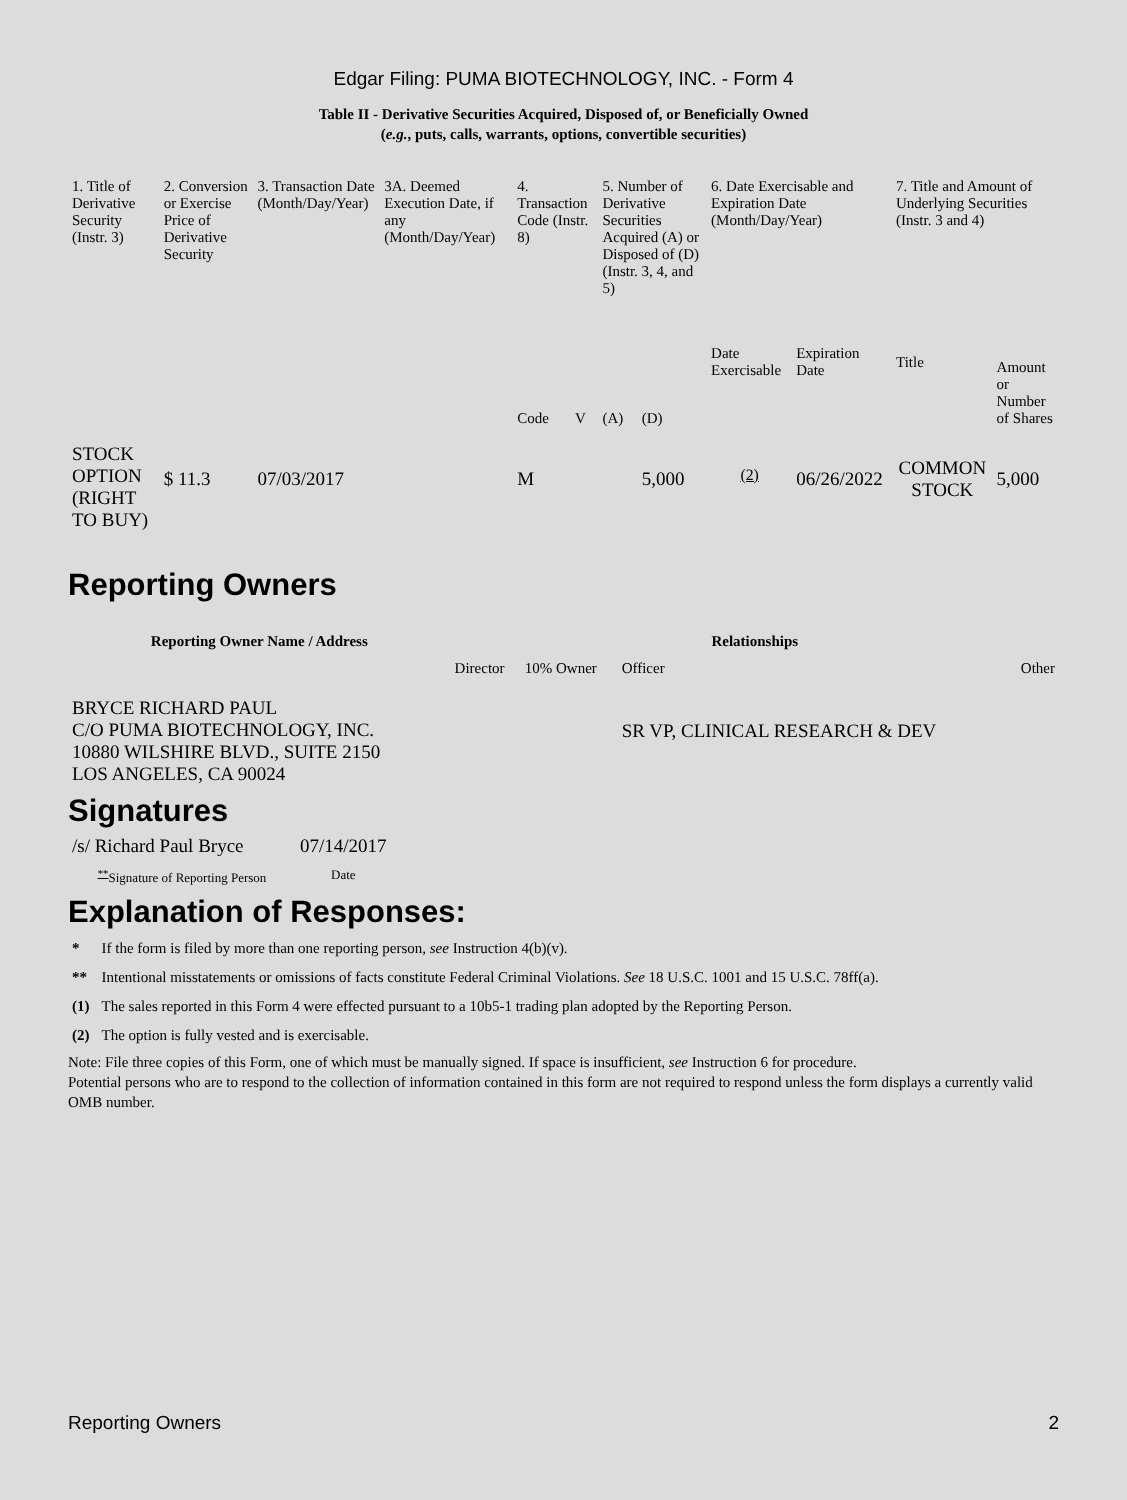Edgar Filing: PUMA BIOTECHNOLOGY, INC. - Form 4
Table II - Derivative Securities Acquired, Disposed of, or Beneficially Owned
(e.g., puts, calls, warrants, options, convertible securities)
| 1. Title of Derivative Security (Instr. 3) | 2. Conversion or Exercise Price of Derivative Security | 3. Transaction Date (Month/Day/Year) | 3A. Deemed Execution Date, if any (Month/Day/Year) | 4. Transaction Code (Instr. 8) | | 5. Number of Derivative Securities Acquired (A) or Disposed of (D) (Instr. 3, 4, and 5) | | 6. Date Exercisable and Expiration Date (Month/Day/Year) | | 7. Title and Amount of Underlying Securities (Instr. 3 and 4) | |
| | | | | Code | V | (A) | (D) | Date Exercisable | Expiration Date | Title | Amount or Number of Shares |
| STOCK OPTION (RIGHT TO BUY) | $ 11.3 | 07/03/2017 | | M | | | 5,000 | <sup>(2)</sup> | 06/26/2022 | COMMON STOCK | 5,000 |
Reporting Owners
| Reporting Owner Name / Address | Relationships | | | |
| --- | --- | --- | --- | --- |
| | Director | 10% Owner | Officer | Other |
| BRYCE RICHARD PAUL C/O PUMA BIOTECHNOLOGY, INC. 10880 WILSHIRE BLVD., SUITE 2150 LOS ANGELES, CA 90024 | | | SR VP, CLINICAL RESEARCH & DEV | |
Signatures
| /s/ Richard Paul Bryce | 07/14/2017 |
| <sup>**</sup> Signature of Reporting Person | Date |
Explanation of Responses:
| * | If the form is filed by more than one reporting person, see Instruction 4(b)(v). |
| ** | Intentional misstatements or omissions of facts constitute Federal Criminal Violations. See 18 U.S.C. 1001 and 15 U.S.C. 78ff(a). |
| (1) | The sales reported in this Form 4 were effected pursuant to a 10b5-1 trading plan adopted by the Reporting Person. |
| (2) | The option is fully vested and is exercisable. |
Note: File three copies of this Form, one of which must be manually signed. If space is insufficient, see Instruction 6 for procedure.
Potential persons who are to respond to the collection of information contained in this form are not required to respond unless the form displays a currently valid OMB number.
Reporting Owners 2